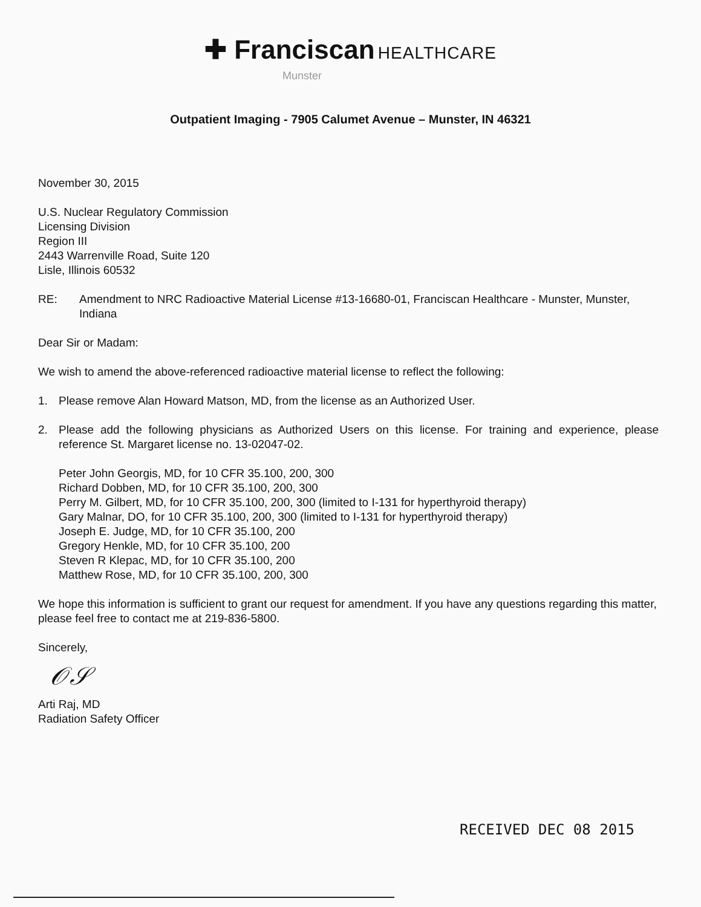✚ Franciscan HEALTHCARE
Munster
Outpatient Imaging - 7905 Calumet Avenue – Munster, IN 46321
November 30, 2015
U.S. Nuclear Regulatory Commission
Licensing Division
Region III
2443 Warrenville Road, Suite 120
Lisle, Illinois 60532
RE: Amendment to NRC Radioactive Material License #13-16680-01, Franciscan Healthcare - Munster, Munster, Indiana
Dear Sir or Madam:
We wish to amend the above-referenced radioactive material license to reflect the following:
1. Please remove Alan Howard Matson, MD, from the license as an Authorized User.
2. Please add the following physicians as Authorized Users on this license. For training and experience, please reference St. Margaret license no. 13-02047-02.
Peter John Georgis, MD, for 10 CFR 35.100, 200, 300
Richard Dobben, MD, for 10 CFR 35.100, 200, 300
Perry M. Gilbert, MD, for 10 CFR 35.100, 200, 300 (limited to I-131 for hyperthyroid therapy)
Gary Malnar, DO, for 10 CFR 35.100, 200, 300 (limited to I-131 for hyperthyroid therapy)
Joseph E. Judge, MD, for 10 CFR 35.100, 200
Gregory Henkle, MD, for 10 CFR 35.100, 200
Steven R Klepac, MD, for 10 CFR 35.100, 200
Matthew Rose, MD, for 10 CFR 35.100, 200, 300
We hope this information is sufficient to grant our request for amendment. If you have any questions regarding this matter, please feel free to contact me at 219-836-5800.
Sincerely,
𝒪𝒮
Arti Raj, MD
Radiation Safety Officer
RECEIVED DEC 08 2015